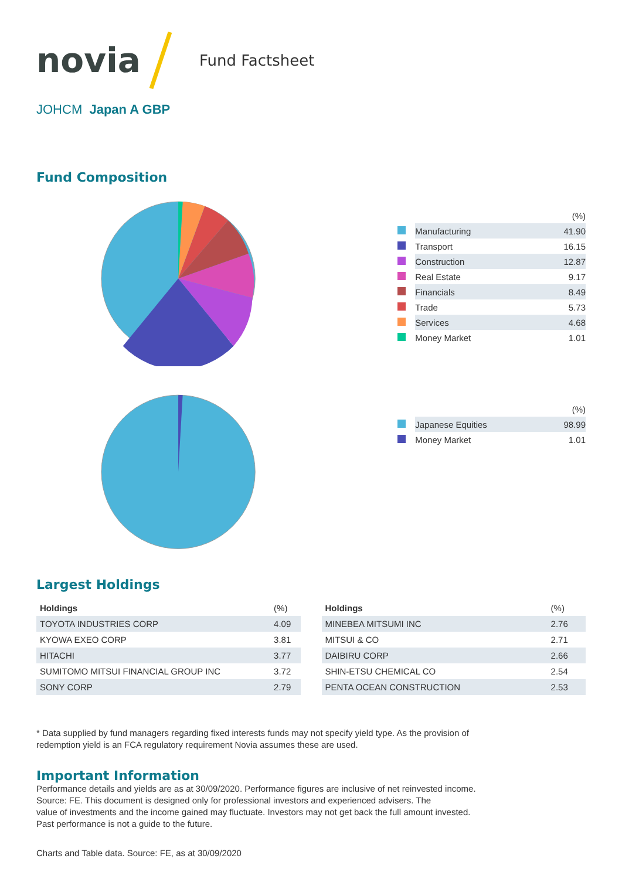novia Fund Factsheet
JOHCM Japan A GBP
Fund Composition
| | | (%) |
| | Manufacturing | 41.90 |
| | Transport | 16.15 |
| | Construction | 12.87 |
| | Real Estate | 9.17 |
| | Financials | 8.49 |
| | Trade | 5.73 |
| | Services | 4.68 |
| | Money Market | 1.01 |
| | | (%) |
| | Japanese Equities | 98.99 |
| | Money Market | 1.01 |
Largest Holdings
| Holdings | (%) |
| --- | --- |
| TOYOTA INDUSTRIES CORP | 4.09 |
| KYOWA EXEO CORP | 3.81 |
| HITACHI | 3.77 |
| SUMITOMO MITSUI FINANCIAL GROUP INC | 3.72 |
| SONY CORP | 2.79 |
| Holdings | (%) |
| --- | --- |
| MINEBEA MITSUMI INC | 2.76 |
| MITSUI & CO | 2.71 |
| DAIBIRU CORP | 2.66 |
| SHIN-ETSU CHEMICAL CO | 2.54 |
| PENTA OCEAN CONSTRUCTION | 2.53 |
* Data supplied by fund managers regarding fixed interests funds may not specify yield type. As the provision of
redemption yield is an FCA regulatory requirement Novia assumes these are used.
Important Information
Performance details and yields are as at 30/09/2020. Performance figures are inclusive of net reinvested income.
Source: FE. This document is designed only for professional investors and experienced advisers. The
value of investments and the income gained may fluctuate. Investors may not get back the full amount invested.
Past performance is not a guide to the future.
Charts and Table data. Source: FE, as at 30/09/2020